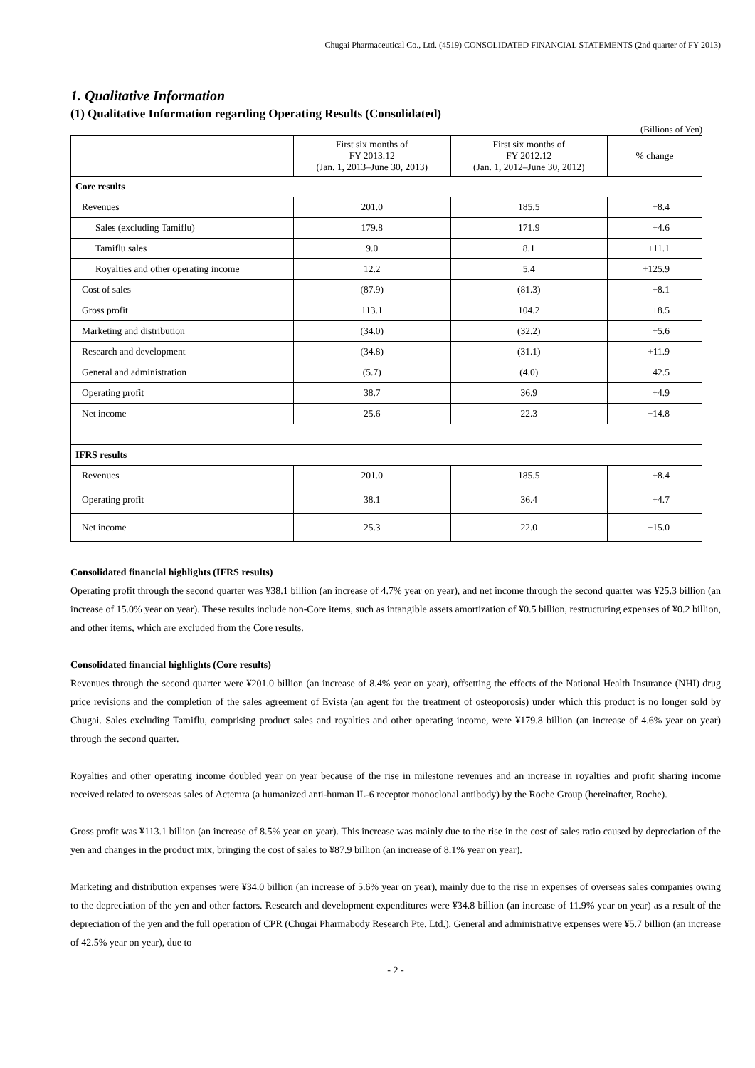Chugai Pharmaceutical Co., Ltd. (4519) CONSOLIDATED FINANCIAL STATEMENTS (2nd quarter of FY 2013)
1. Qualitative Information
(1) Qualitative Information regarding Operating Results (Consolidated)
(Billions of Yen)
| | First six months of FY 2013.12 (Jan. 1, 2013–June 30, 2013) | First six months of FY 2012.12 (Jan. 1, 2012–June 30, 2012) | % change |
| --- | --- | --- | --- |
| Core results | | | |
| Revenues | 201.0 | 185.5 | +8.4 |
| Sales (excluding Tamiflu) | 179.8 | 171.9 | +4.6 |
| Tamiflu sales | 9.0 | 8.1 | +11.1 |
| Royalties and other operating income | 12.2 | 5.4 | +125.9 |
| Cost of sales | (87.9) | (81.3) | +8.1 |
| Gross profit | 113.1 | 104.2 | +8.5 |
| Marketing and distribution | (34.0) | (32.2) | +5.6 |
| Research and development | (34.8) | (31.1) | +11.9 |
| General and administration | (5.7) | (4.0) | +42.5 |
| Operating profit | 38.7 | 36.9 | +4.9 |
| Net income | 25.6 | 22.3 | +14.8 |
| IFRS results | | | |
| Revenues | 201.0 | 185.5 | +8.4 |
| Operating profit | 38.1 | 36.4 | +4.7 |
| Net income | 25.3 | 22.0 | +15.0 |
Consolidated financial highlights (IFRS results)
Operating profit through the second quarter was ¥38.1 billion (an increase of 4.7% year on year), and net income through the second quarter was ¥25.3 billion (an increase of 15.0% year on year). These results include non-Core items, such as intangible assets amortization of ¥0.5 billion, restructuring expenses of ¥0.2 billion, and other items, which are excluded from the Core results.
Consolidated financial highlights (Core results)
Revenues through the second quarter were ¥201.0 billion (an increase of 8.4% year on year), offsetting the effects of the National Health Insurance (NHI) drug price revisions and the completion of the sales agreement of Evista (an agent for the treatment of osteoporosis) under which this product is no longer sold by Chugai. Sales excluding Tamiflu, comprising product sales and royalties and other operating income, were ¥179.8 billion (an increase of 4.6% year on year) through the second quarter.
Royalties and other operating income doubled year on year because of the rise in milestone revenues and an increase in royalties and profit sharing income received related to overseas sales of Actemra (a humanized anti-human IL-6 receptor monoclonal antibody) by the Roche Group (hereinafter, Roche).
Gross profit was ¥113.1 billion (an increase of 8.5% year on year). This increase was mainly due to the rise in the cost of sales ratio caused by depreciation of the yen and changes in the product mix, bringing the cost of sales to ¥87.9 billion (an increase of 8.1% year on year).
Marketing and distribution expenses were ¥34.0 billion (an increase of 5.6% year on year), mainly due to the rise in expenses of overseas sales companies owing to the depreciation of the yen and other factors. Research and development expenditures were ¥34.8 billion (an increase of 11.9% year on year) as a result of the depreciation of the yen and the full operation of CPR (Chugai Pharmabody Research Pte. Ltd.). General and administrative expenses were ¥5.7 billion (an increase of 42.5% year on year), due to
- 2 -